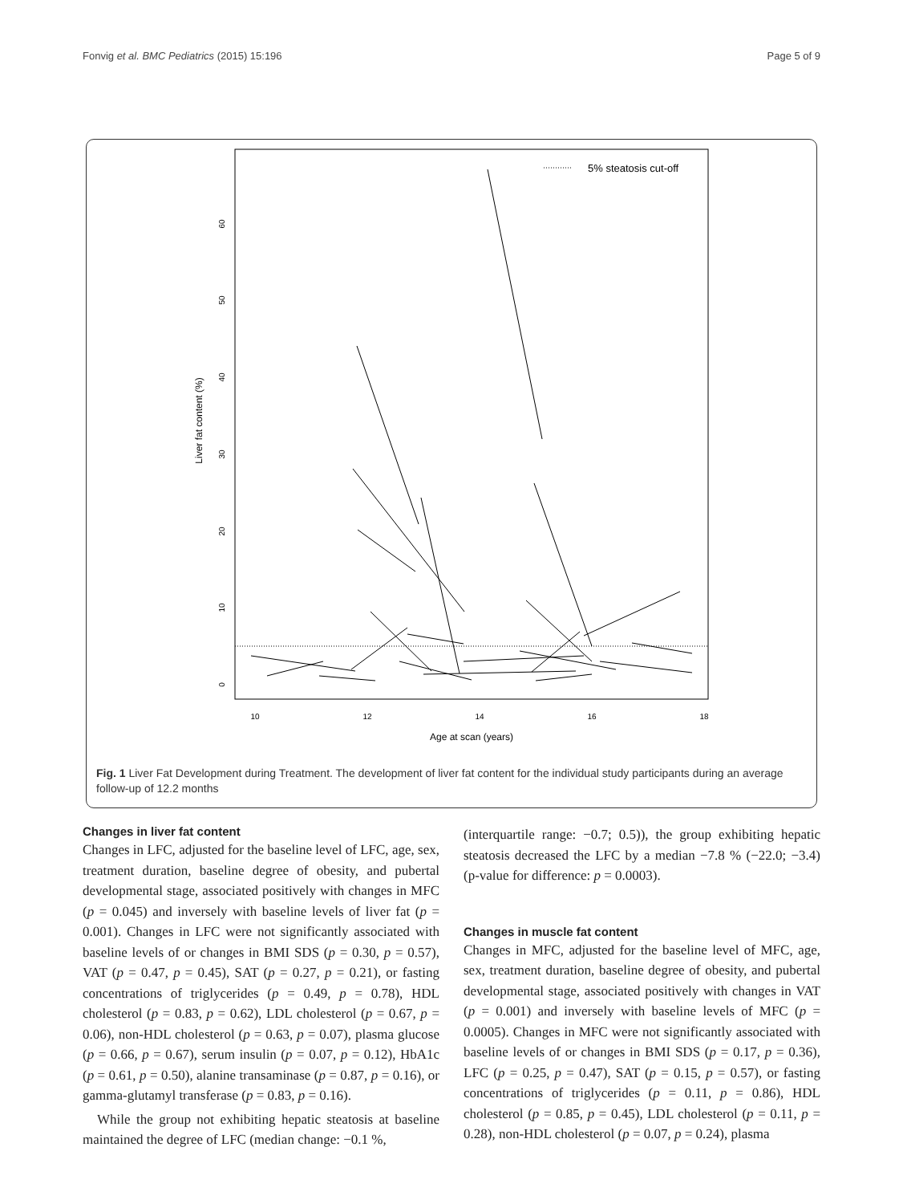Fonvig et al. BMC Pediatrics (2015) 15:196 Page 5 of 9
0
10
20
30
40
50
60
Liver fat content (%)
10
12
14
16
18
Age at scan (years)
5% steatosis cut-off
Fig. 1 Liver Fat Development during Treatment. The development of liver fat content for the individual study participants during an average follow-up of 12.2 months
Changes in liver fat content
Changes in LFC, adjusted for the baseline level of LFC, age, sex, treatment duration, baseline degree of obesity, and pubertal developmental stage, associated positively with changes in MFC (p = 0.045) and inversely with baseline levels of liver fat (p = 0.001). Changes in LFC were not significantly associated with baseline levels of or changes in BMI SDS (p = 0.30, p = 0.57), VAT (p = 0.47, p = 0.45), SAT (p = 0.27, p = 0.21), or fasting concentrations of triglycerides (p = 0.49, p = 0.78), HDL cholesterol (p = 0.83, p = 0.62), LDL cholesterol (p = 0.67, p = 0.06), non-HDL cholesterol (p = 0.63, p = 0.07), plasma glucose (p = 0.66, p = 0.67), serum insulin (p = 0.07, p = 0.12), HbA1c (p = 0.61, p = 0.50), alanine transaminase (p = 0.87, p = 0.16), or gamma-glutamyl transferase (p = 0.83, p = 0.16).
While the group not exhibiting hepatic steatosis at baseline maintained the degree of LFC (median change: −0.1 %,
(interquartile range: −0.7; 0.5)), the group exhibiting hepatic steatosis decreased the LFC by a median −7.8 % (−22.0; −3.4) (p-value for difference: p = 0.0003).
Changes in muscle fat content
Changes in MFC, adjusted for the baseline level of MFC, age, sex, treatment duration, baseline degree of obesity, and pubertal developmental stage, associated positively with changes in VAT (p = 0.001) and inversely with baseline levels of MFC (p = 0.0005). Changes in MFC were not significantly associated with baseline levels of or changes in BMI SDS (p = 0.17, p = 0.36), LFC (p = 0.25, p = 0.47), SAT (p = 0.15, p = 0.57), or fasting concentrations of triglycerides (p = 0.11, p = 0.86), HDL cholesterol (p = 0.85, p = 0.45), LDL cholesterol (p = 0.11, p = 0.28), non-HDL cholesterol (p = 0.07, p = 0.24), plasma